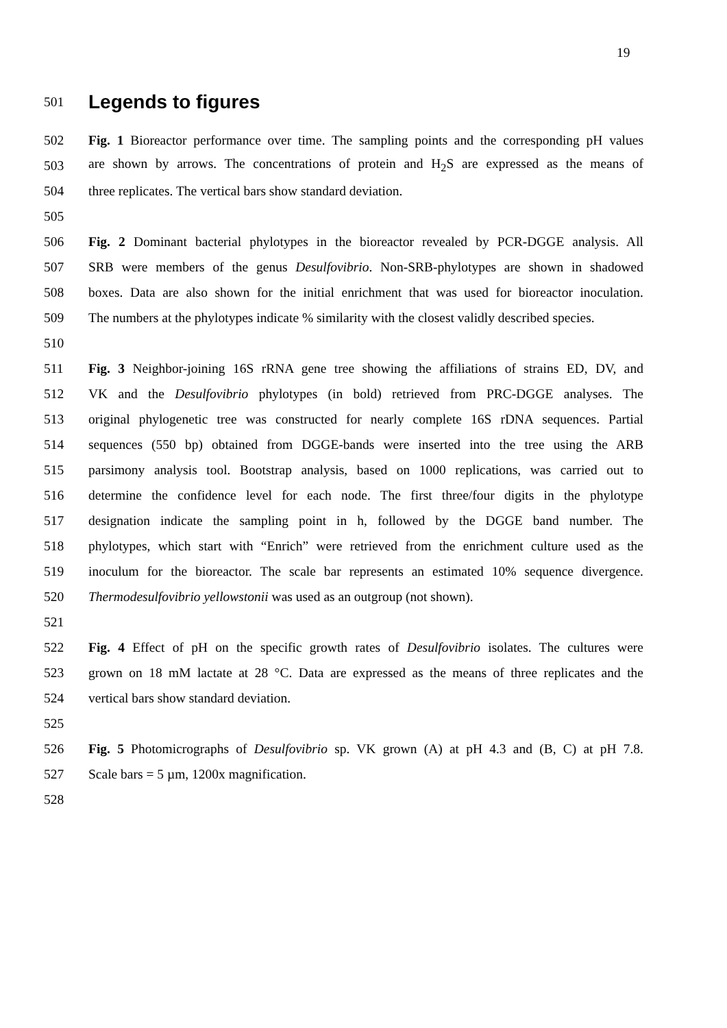19
501
Legends to figures
502 Fig. 1 Bioreactor performance over time. The sampling points and the corresponding pH values
503 are shown by arrows. The concentrations of protein and H<sub>2</sub>S are expressed as the means of
504 three replicates. The vertical bars show standard deviation.
505
506 Fig. 2 Dominant bacterial phylotypes in the bioreactor revealed by PCR-DGGE analysis. All
507 SRB were members of the genus Desulfovibrio. Non-SRB-phylotypes are shown in shadowed
508 boxes. Data are also shown for the initial enrichment that was used for bioreactor inoculation.
509 The numbers at the phylotypes indicate % similarity with the closest validly described species.
510
511 Fig. 3 Neighbor-joining 16S rRNA gene tree showing the affiliations of strains ED, DV, and
512 VK and the Desulfovibrio phylotypes (in bold) retrieved from PRC-DGGE analyses. The
513 original phylogenetic tree was constructed for nearly complete 16S rDNA sequences. Partial
514 sequences (550 bp) obtained from DGGE-bands were inserted into the tree using the ARB
515 parsimony analysis tool. Bootstrap analysis, based on 1000 replications, was carried out to
516 determine the confidence level for each node. The first three/four digits in the phylotype
517 designation indicate the sampling point in h, followed by the DGGE band number. The
518 phylotypes, which start with “Enrich” were retrieved from the enrichment culture used as the
519 inoculum for the bioreactor. The scale bar represents an estimated 10% sequence divergence.
520 Thermodesulfovibrio yellowstonii was used as an outgroup (not shown).
521
522 Fig. 4 Effect of pH on the specific growth rates of Desulfovibrio isolates. The cultures were
523 grown on 18 mM lactate at 28 °C. Data are expressed as the means of three replicates and the
524 vertical bars show standard deviation.
525
526 Fig. 5 Photomicrographs of Desulfovibrio sp. VK grown (A) at pH 4.3 and (B, C) at pH 7.8.
527 Scale bars = 5 µm, 1200x magnification.
528